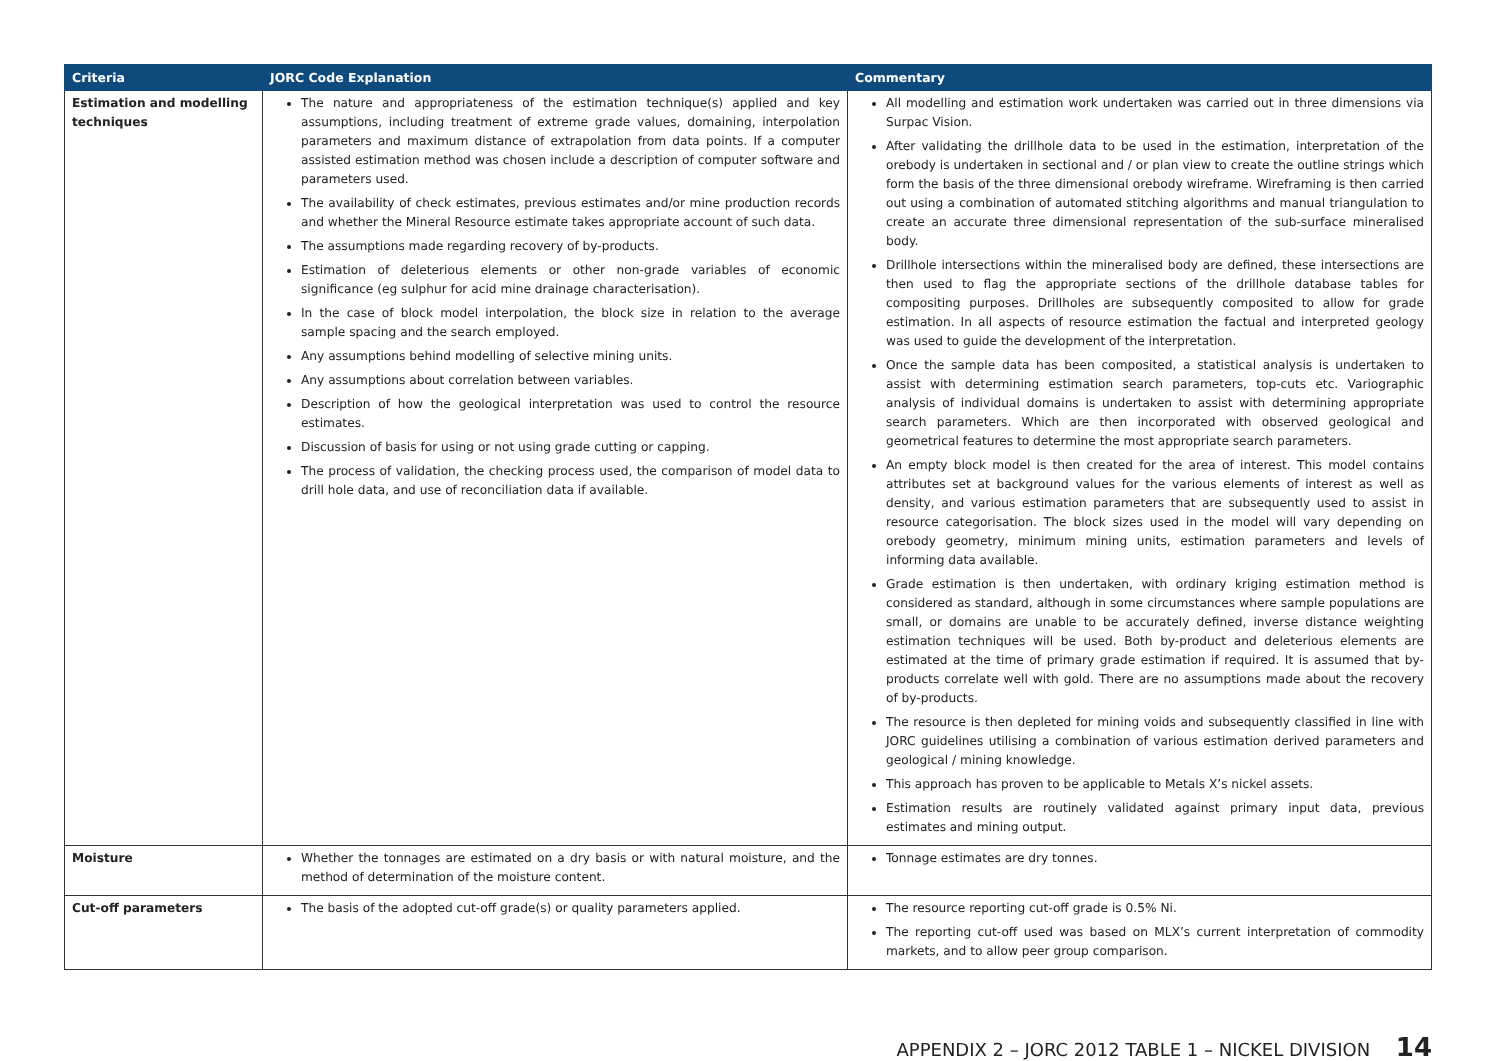| Criteria | JORC Code Explanation | Commentary |
| --- | --- | --- |
| Estimation and modelling techniques | The nature and appropriateness of the estimation technique(s) applied and key assumptions, including treatment of extreme grade values, domaining, interpolation parameters and maximum distance of extrapolation from data points. If a computer assisted estimation method was chosen include a description of computer software and parameters used. The availability of check estimates, previous estimates and/or mine production records and whether the Mineral Resource estimate takes appropriate account of such data. The assumptions made regarding recovery of by-products. Estimation of deleterious elements or other non-grade variables of economic significance (eg sulphur for acid mine drainage characterisation). In the case of block model interpolation, the block size in relation to the average sample spacing and the search employed. Any assumptions behind modelling of selective mining units. Any assumptions about correlation between variables. Description of how the geological interpretation was used to control the resource estimates. Discussion of basis for using or not using grade cutting or capping. The process of validation, the checking process used, the comparison of model data to drill hole data, and use of reconciliation data if available. | All modelling and estimation work undertaken was carried out in three dimensions via Surpac Vision. After validating the drillhole data to be used in the estimation, interpretation of the orebody is undertaken in sectional and / or plan view to create the outline strings which form the basis of the three dimensional orebody wireframe. Wireframing is then carried out using a combination of automated stitching algorithms and manual triangulation to create an accurate three dimensional representation of the sub-surface mineralised body. Drillhole intersections within the mineralised body are defined, these intersections are then used to flag the appropriate sections of the drillhole database tables for compositing purposes. Drillholes are subsequently composited to allow for grade estimation. In all aspects of resource estimation the factual and interpreted geology was used to guide the development of the interpretation. Once the sample data has been composited, a statistical analysis is undertaken to assist with determining estimation search parameters, top-cuts etc. Variographic analysis of individual domains is undertaken to assist with determining appropriate search parameters. Which are then incorporated with observed geological and geometrical features to determine the most appropriate search parameters. An empty block model is then created for the area of interest. This model contains attributes set at background values for the various elements of interest as well as density, and various estimation parameters that are subsequently used to assist in resource categorisation. The block sizes used in the model will vary depending on orebody geometry, minimum mining units, estimation parameters and levels of informing data available. Grade estimation is then undertaken, with ordinary kriging estimation method is considered as standard, although in some circumstances where sample populations are small, or domains are unable to be accurately defined, inverse distance weighting estimation techniques will be used. Both by-product and deleterious elements are estimated at the time of primary grade estimation if required. It is assumed that by-products correlate well with gold. There are no assumptions made about the recovery of by-products. The resource is then depleted for mining voids and subsequently classified in line with JORC guidelines utilising a combination of various estimation derived parameters and geological / mining knowledge. This approach has proven to be applicable to Metals X’s nickel assets. Estimation results are routinely validated against primary input data, previous estimates and mining output. |
| Moisture | Whether the tonnages are estimated on a dry basis or with natural moisture, and the method of determination of the moisture content. | Tonnage estimates are dry tonnes. |
| Cut-off parameters | The basis of the adopted cut-off grade(s) or quality parameters applied. | The resource reporting cut-off grade is 0.5% Ni. The reporting cut-off used was based on MLX’s current interpretation of commodity markets, and to allow peer group comparison. |
APPENDIX 2 – JORC 2012 TABLE 1 – NICKEL DIVISION 14